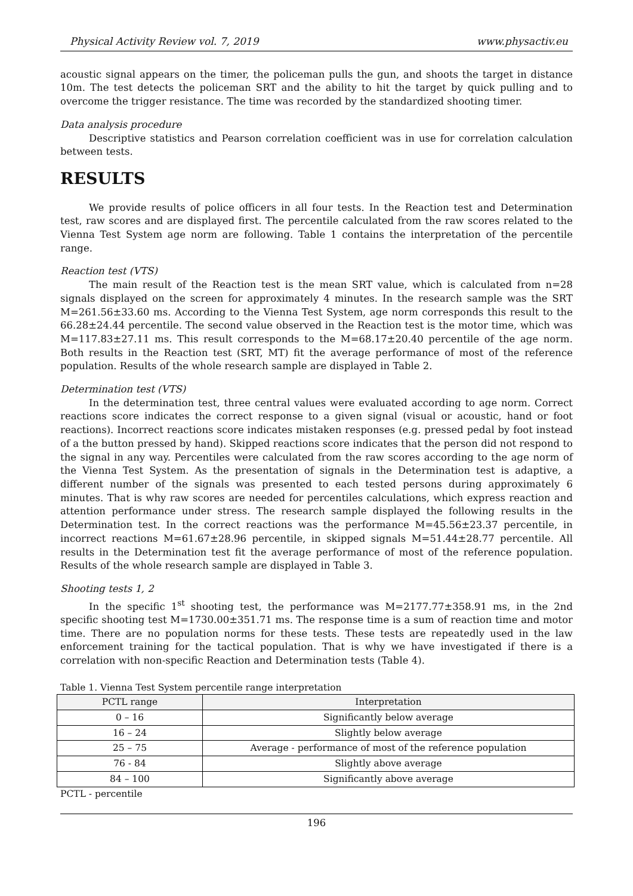Physical Activity Review vol. 7, 2019 www.physactiv.eu
acoustic signal appears on the timer, the policeman pulls the gun, and shoots the target in distance 10m. The test detects the policeman SRT and the ability to hit the target by quick pulling and to overcome the trigger resistance. The time was recorded by the standardized shooting timer.
Data analysis procedure
Descriptive statistics and Pearson correlation coefficient was in use for correlation calculation between tests.
RESULTS
We provide results of police officers in all four tests. In the Reaction test and Determination test, raw scores and are displayed first. The percentile calculated from the raw scores related to the Vienna Test System age norm are following. Table 1 contains the interpretation of the percentile range.
Reaction test (VTS)
The main result of the Reaction test is the mean SRT value, which is calculated from n=28 signals displayed on the screen for approximately 4 minutes. In the research sample was the SRT M=261.56±33.60 ms. According to the Vienna Test System, age norm corresponds this result to the 66.28±24.44 percentile. The second value observed in the Reaction test is the motor time, which was M=117.83±27.11 ms. This result corresponds to the M=68.17±20.40 percentile of the age norm. Both results in the Reaction test (SRT, MT) fit the average performance of most of the reference population. Results of the whole research sample are displayed in Table 2.
Determination test (VTS)
In the determination test, three central values were evaluated according to age norm. Correct reactions score indicates the correct response to a given signal (visual or acoustic, hand or foot reactions). Incorrect reactions score indicates mistaken responses (e.g. pressed pedal by foot instead of a the button pressed by hand). Skipped reactions score indicates that the person did not respond to the signal in any way. Percentiles were calculated from the raw scores according to the age norm of the Vienna Test System. As the presentation of signals in the Determination test is adaptive, a different number of the signals was presented to each tested persons during approximately 6 minutes. That is why raw scores are needed for percentiles calculations, which express reaction and attention performance under stress. The research sample displayed the following results in the Determination test. In the correct reactions was the performance M=45.56±23.37 percentile, in incorrect reactions M=61.67±28.96 percentile, in skipped signals M=51.44±28.77 percentile. All results in the Determination test fit the average performance of most of the reference population. Results of the whole research sample are displayed in Table 3.
Shooting tests 1, 2
In the specific 1<sup>st</sup> shooting test, the performance was M=2177.77±358.91 ms, in the 2nd specific shooting test M=1730.00±351.71 ms. The response time is a sum of reaction time and motor time. There are no population norms for these tests. These tests are repeatedly used in the law enforcement training for the tactical population. That is why we have investigated if there is a correlation with non-specific Reaction and Determination tests (Table 4).
Table 1. Vienna Test System percentile range interpretation
| PCTL range | Interpretation |
| 0 – 16 | Significantly below average |
| 16 – 24 | Slightly below average |
| 25 – 75 | Average - performance of most of the reference population |
| 76 - 84 | Slightly above average |
| 84 – 100 | Significantly above average |
PCTL - percentile
196